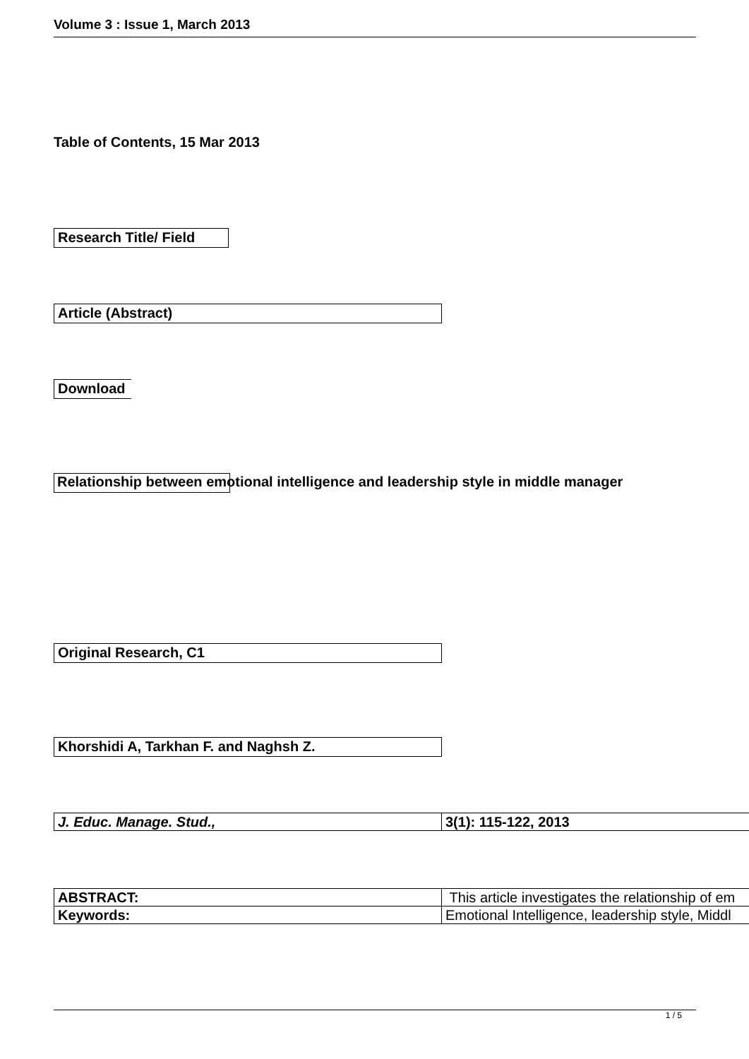Volume 3 : Issue 1, March 2013
Table of Contents, 15 Mar 2013
Research Title/ Field
Article (Abstract)
Download
Relationship between emotional intelligence and leadership style in middle manager
Original Research, C1
Khorshidi A, Tarkhan F. and Naghsh Z.
| J. Educ. Manage. Stud., | 3(1): 115-122, 2013 |
| ABSTRACT: | This article investigates the relationship of em |
| Keywords: | Emotional Intelligence, leadership style, Middl |
1 / 5